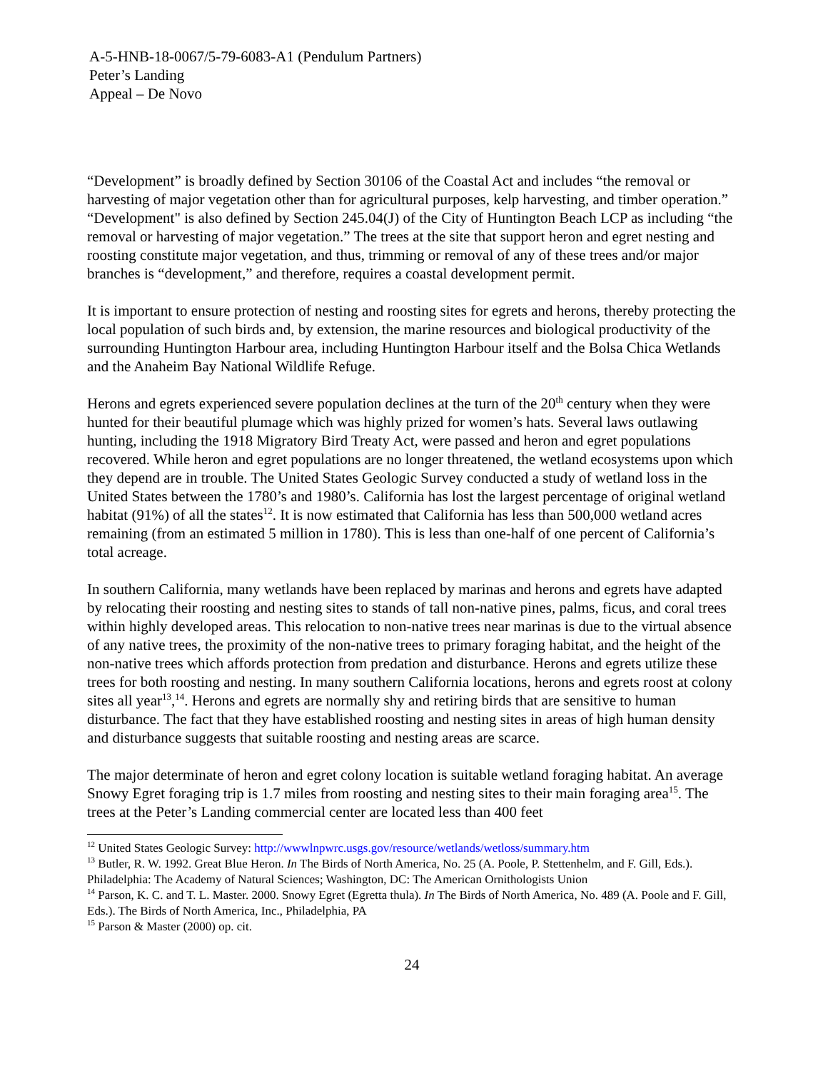A-5-HNB-18-0067/5-79-6083-A1 (Pendulum Partners)
Peter’s Landing
Appeal – De Novo
“Development” is broadly defined by Section 30106 of the Coastal Act and includes “the removal or harvesting of major vegetation other than for agricultural purposes, kelp harvesting, and timber operation.” “Development" is also defined by Section 245.04(J) of the City of Huntington Beach LCP as including “the removal or harvesting of major vegetation.” The trees at the site that support heron and egret nesting and roosting constitute major vegetation, and thus, trimming or removal of any of these trees and/or major branches is “development,” and therefore, requires a coastal development permit.
It is important to ensure protection of nesting and roosting sites for egrets and herons, thereby protecting the local population of such birds and, by extension, the marine resources and biological productivity of the surrounding Huntington Harbour area, including Huntington Harbour itself and the Bolsa Chica Wetlands and the Anaheim Bay National Wildlife Refuge.
Herons and egrets experienced severe population declines at the turn of the 20<sup>th</sup> century when they were hunted for their beautiful plumage which was highly prized for women’s hats. Several laws outlawing hunting, including the 1918 Migratory Bird Treaty Act, were passed and heron and egret populations recovered. While heron and egret populations are no longer threatened, the wetland ecosystems upon which they depend are in trouble. The United States Geologic Survey conducted a study of wetland loss in the United States between the 1780’s and 1980’s. California has lost the largest percentage of original wetland habitat (91%) of all the states<sup>12</sup>. It is now estimated that California has less than 500,000 wetland acres remaining (from an estimated 5 million in 1780). This is less than one-half of one percent of California’s total acreage.
In southern California, many wetlands have been replaced by marinas and herons and egrets have adapted by relocating their roosting and nesting sites to stands of tall non-native pines, palms, ficus, and coral trees within highly developed areas. This relocation to non-native trees near marinas is due to the virtual absence of any native trees, the proximity of the non-native trees to primary foraging habitat, and the height of the non-native trees which affords protection from predation and disturbance. Herons and egrets utilize these trees for both roosting and nesting. In many southern California locations, herons and egrets roost at colony sites all year<sup>13</sup>,<sup>14</sup>. Herons and egrets are normally shy and retiring birds that are sensitive to human disturbance. The fact that they have established roosting and nesting sites in areas of high human density and disturbance suggests that suitable roosting and nesting areas are scarce.
The major determinate of heron and egret colony location is suitable wetland foraging habitat. An average Snowy Egret foraging trip is 1.7 miles from roosting and nesting sites to their main foraging area<sup>15</sup>. The trees at the Peter’s Landing commercial center are located less than 400 feet
<sup>12</sup> United States Geologic Survey: http://wwwlnpwrc.usgs.gov/resource/wetlands/wetloss/summary.htm
<sup>13</sup> Butler, R. W. 1992. Great Blue Heron. In The Birds of North America, No. 25 (A. Poole, P. Stettenhelm, and F. Gill, Eds.). Philadelphia: The Academy of Natural Sciences; Washington, DC: The American Ornithologists Union
<sup>14</sup> Parson, K. C. and T. L. Master. 2000. Snowy Egret (Egretta thula). In The Birds of North America, No. 489 (A. Poole and F. Gill, Eds.). The Birds of North America, Inc., Philadelphia, PA
<sup>15</sup> Parson & Master (2000) op. cit.
24